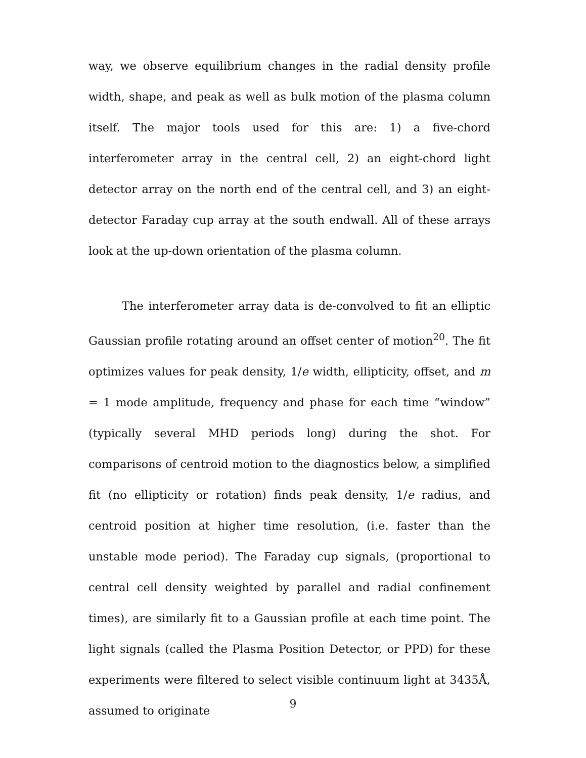way, we observe equilibrium changes in the radial density profile width, shape, and peak as well as bulk motion of the plasma column itself. The major tools used for this are: 1) a five-chord interferometer array in the central cell, 2) an eight-chord light detector array on the north end of the central cell, and 3) an eight-detector Faraday cup array at the south endwall. All of these arrays look at the up-down orientation of the plasma column.
The interferometer array data is de-convolved to fit an elliptic Gaussian profile rotating around an offset center of motion<sup>20</sup>. The fit optimizes values for peak density, 1/e width, ellipticity, offset, and m = 1 mode amplitude, frequency and phase for each time “window” (typically several MHD periods long) during the shot. For comparisons of centroid motion to the diagnostics below, a simplified fit (no ellipticity or rotation) finds peak density, 1/e radius, and centroid position at higher time resolution, (i.e. faster than the unstable mode period). The Faraday cup signals, (proportional to central cell density weighted by parallel and radial confinement times), are similarly fit to a Gaussian profile at each time point. The light signals (called the Plasma Position Detector, or PPD) for these experiments were filtered to select visible continuum light at 3435Å, assumed to originate
9